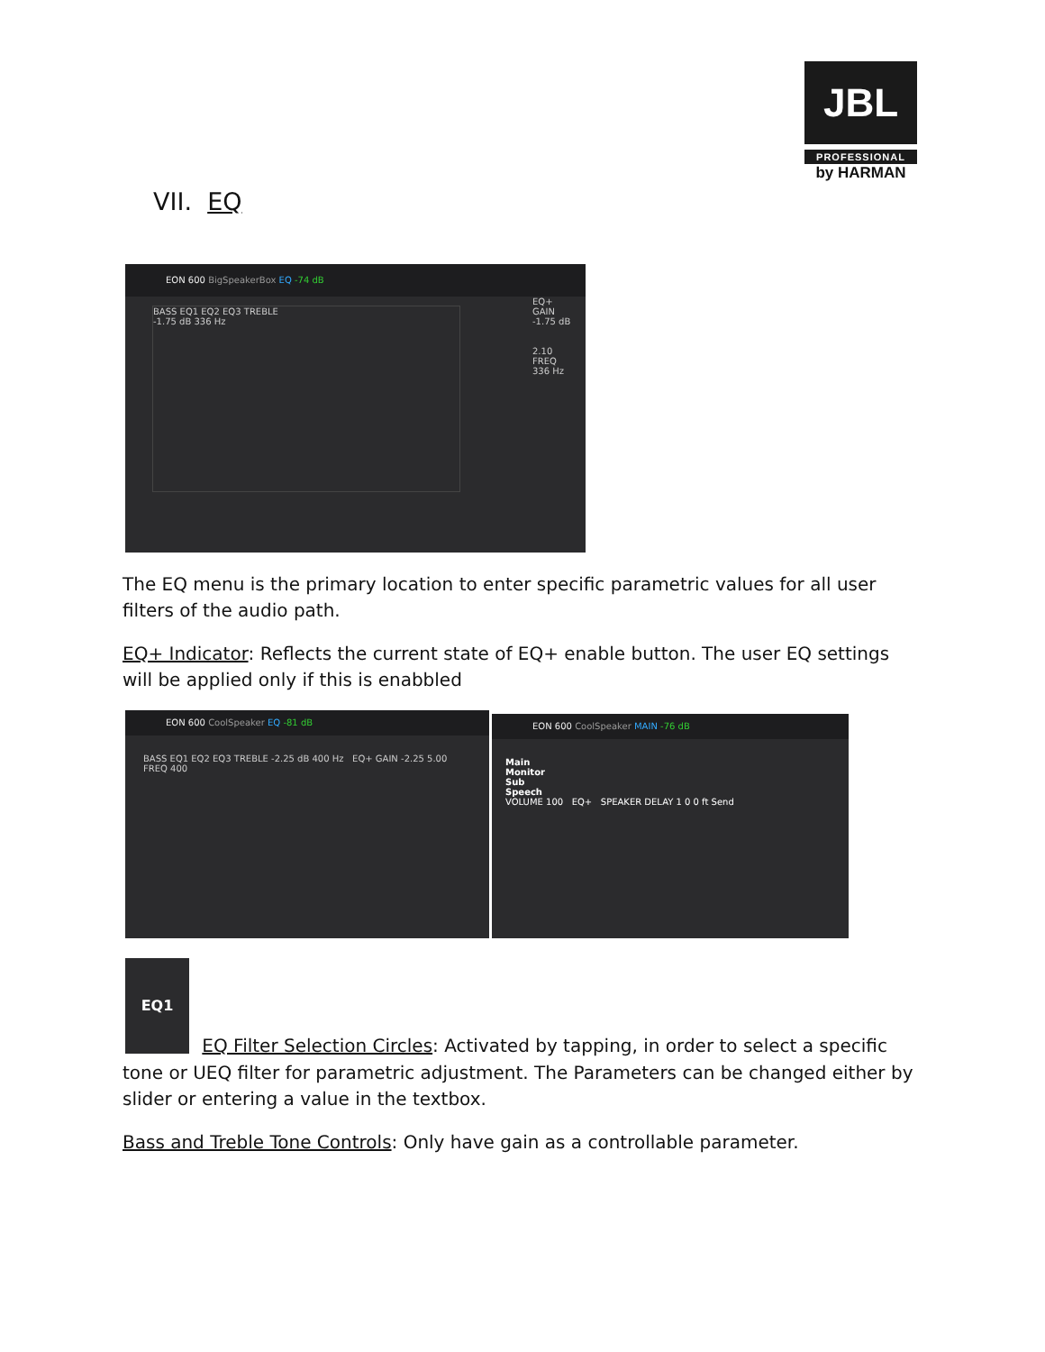JBL
PROFESSIONAL
by HARMAN
VII. EQ
EON 600 BigSpeakerBox EQ -74 dB
BASS EQ1 EQ2 EQ3 TREBLE
-1.75 dB 336 Hz
EQ+
GAIN
-1.75 dB
2.10
FREQ
336 Hz
The EQ menu is the primary location to enter specific parametric values for all user filters of the audio path.
EQ+ Indicator: Reflects the current state of EQ+ enable button. The user EQ settings will be applied only if this is enabbled
EON 600 CoolSpeaker EQ -81 dB
BASS EQ1 EQ2 EQ3 TREBLE -2.25 dB 400 Hz EQ+ GAIN -2.25 5.00 FREQ 400
EON 600 CoolSpeaker MAIN -76 dB
Main
Monitor
Sub
Speech
VOLUME 100 EQ+ SPEAKER DELAY 1 0 0 ft Send
EQ1
EQ Filter Selection Circles: Activated by tapping, in order to select a specific
tone or UEQ filter for parametric adjustment. The Parameters can be changed either by slider or entering a value in the textbox.
Bass and Treble Tone Controls: Only have gain as a controllable parameter.